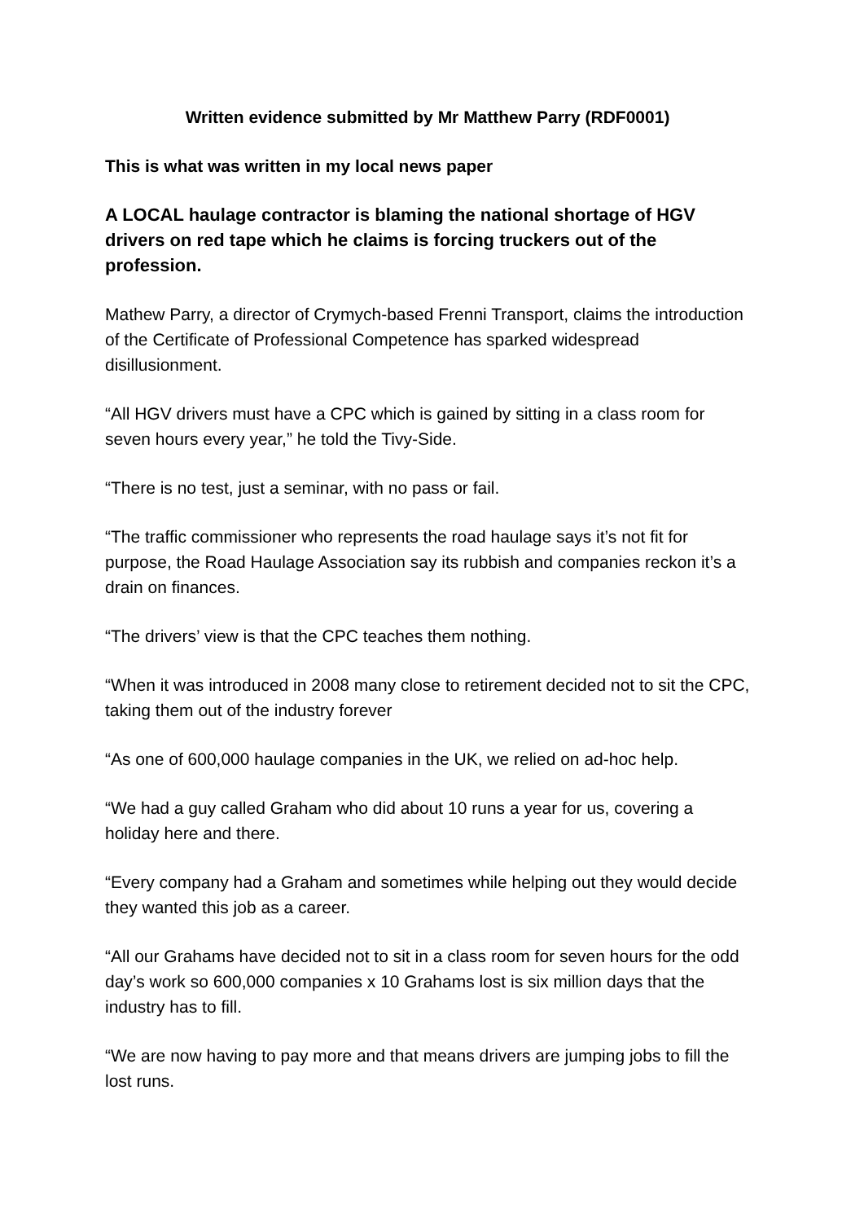Written evidence submitted by Mr Matthew Parry (RDF0001)
This is what was written in my local news paper
A LOCAL haulage contractor is blaming the national shortage of HGV drivers on red tape which he claims is forcing truckers out of the profession.
Mathew Parry, a director of Crymych-based Frenni Transport, claims the introduction of the Certificate of Professional Competence has sparked widespread disillusionment.
“All HGV drivers must have a CPC which is gained by sitting in a class room for seven hours every year,” he told the Tivy-Side.
“There is no test, just a seminar, with no pass or fail.
“The traffic commissioner who represents the road haulage says it’s not fit for purpose, the Road Haulage Association say its rubbish and companies reckon it’s a drain on finances.
“The drivers’ view is that the CPC teaches them nothing.
“When it was introduced in 2008 many close to retirement decided not to sit the CPC, taking them out of the industry forever
“As one of 600,000 haulage companies in the UK, we relied on ad-hoc help.
“We had a guy called Graham who did about 10 runs a year for us, covering a holiday here and there.
“Every company had a Graham and sometimes while helping out they would decide they wanted this job as a career.
“All our Grahams have decided not to sit in a class room for seven hours for the odd day’s work so 600,000 companies x 10 Grahams lost is six million days that the industry has to fill.
“We are now having to pay more and that means drivers are jumping jobs to fill the lost runs.